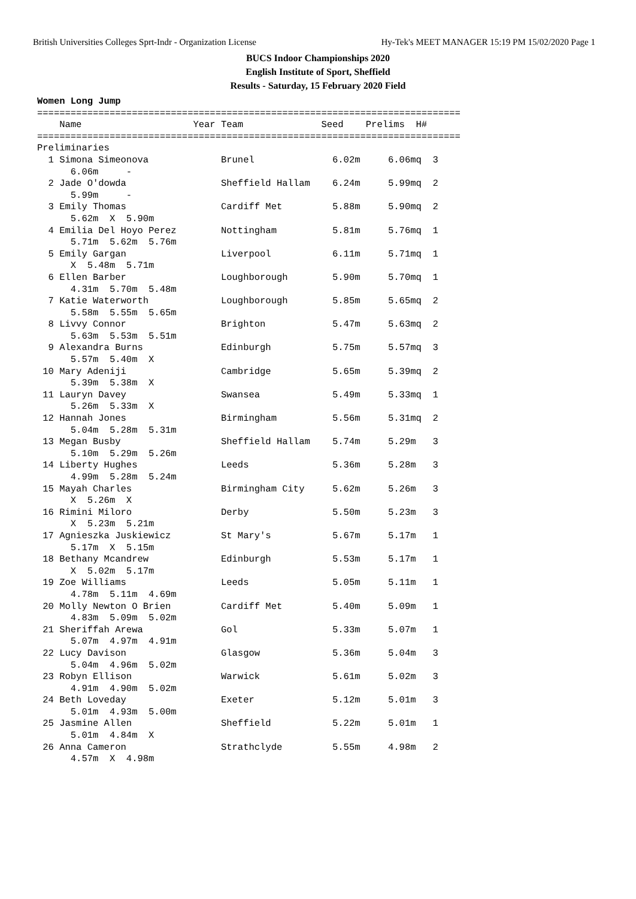British Universities Colleges Sprt-Indr - Organization License Hy-Tek's MEET MANAGER 15:19 PM 15/02/2020 Page 1
BUCS Indoor Championships 2020
English Institute of Sport, Sheffield
Results - Saturday, 15 February 2020 Field
Women Long Jump
============================================================================
    Name                    Year Team              Seed    Prelims  H#
============================================================================
Preliminaries
  1 Simona Simeonova             Brunel              6.02m     6.06mq  3
      6.06m     -
  2 Jade O'dowda                 Sheffield Hallam    6.24m     5.99mq  2
      5.99m     -
  3 Emily Thomas                 Cardiff Met         5.88m     5.90mq  2
      5.62m  X  5.90m
  4 Emilia Del Hoyo Perez        Nottingham          5.81m     5.76mq  1
      5.71m  5.62m  5.76m
  5 Emily Gargan                 Liverpool           6.11m     5.71mq  1
      X  5.48m  5.71m
  6 Ellen Barber                 Loughborough        5.90m     5.70mq  1
      4.31m  5.70m  5.48m
  7 Katie Waterworth             Loughborough        5.85m     5.65mq  2
      5.58m  5.55m  5.65m
  8 Livvy Connor                 Brighton            5.47m     5.63mq  2
      5.63m  5.53m  5.51m
  9 Alexandra Burns              Edinburgh           5.75m     5.57mq  3
      5.57m  5.40m  X
 10 Mary Adeniji                 Cambridge           5.65m     5.39mq  2
      5.39m  5.38m  X
 11 Lauryn Davey                 Swansea             5.49m     5.33mq  1
      5.26m  5.33m  X
 12 Hannah Jones                 Birmingham          5.56m     5.31mq  2
      5.04m  5.28m  5.31m
 13 Megan Busby                  Sheffield Hallam    5.74m     5.29m   3
      5.10m  5.29m  5.26m
 14 Liberty Hughes               Leeds               5.36m     5.28m   3
      4.99m  5.28m  5.24m
 15 Mayah Charles                Birmingham City     5.62m     5.26m   3
      X  5.26m  X
 16 Rimini Miloro                Derby               5.50m     5.23m   3
      X  5.23m  5.21m
 17 Agnieszka Juskiewicz         St Mary's           5.67m     5.17m   1
      5.17m  X  5.15m
 18 Bethany Mcandrew             Edinburgh           5.53m     5.17m   1
      X  5.02m  5.17m
 19 Zoe Williams                 Leeds               5.05m     5.11m   1
      4.78m  5.11m  4.69m
 20 Molly Newton O Brien         Cardiff Met         5.40m     5.09m   1
      4.83m  5.09m  5.02m
 21 Sheriffah Arewa              Gol                 5.33m     5.07m   1
      5.07m  4.97m  4.91m
 22 Lucy Davison                 Glasgow             5.36m     5.04m   3
      5.04m  4.96m  5.02m
 23 Robyn Ellison                Warwick             5.61m     5.02m   3
      4.91m  4.90m  5.02m
 24 Beth Loveday                 Exeter              5.12m     5.01m   3
      5.01m  4.93m  5.00m
 25 Jasmine Allen                Sheffield           5.22m     5.01m   1
      5.01m  4.84m  X
 26 Anna Cameron                 Strathclyde         5.55m     4.98m   2
      4.57m  X  4.98m